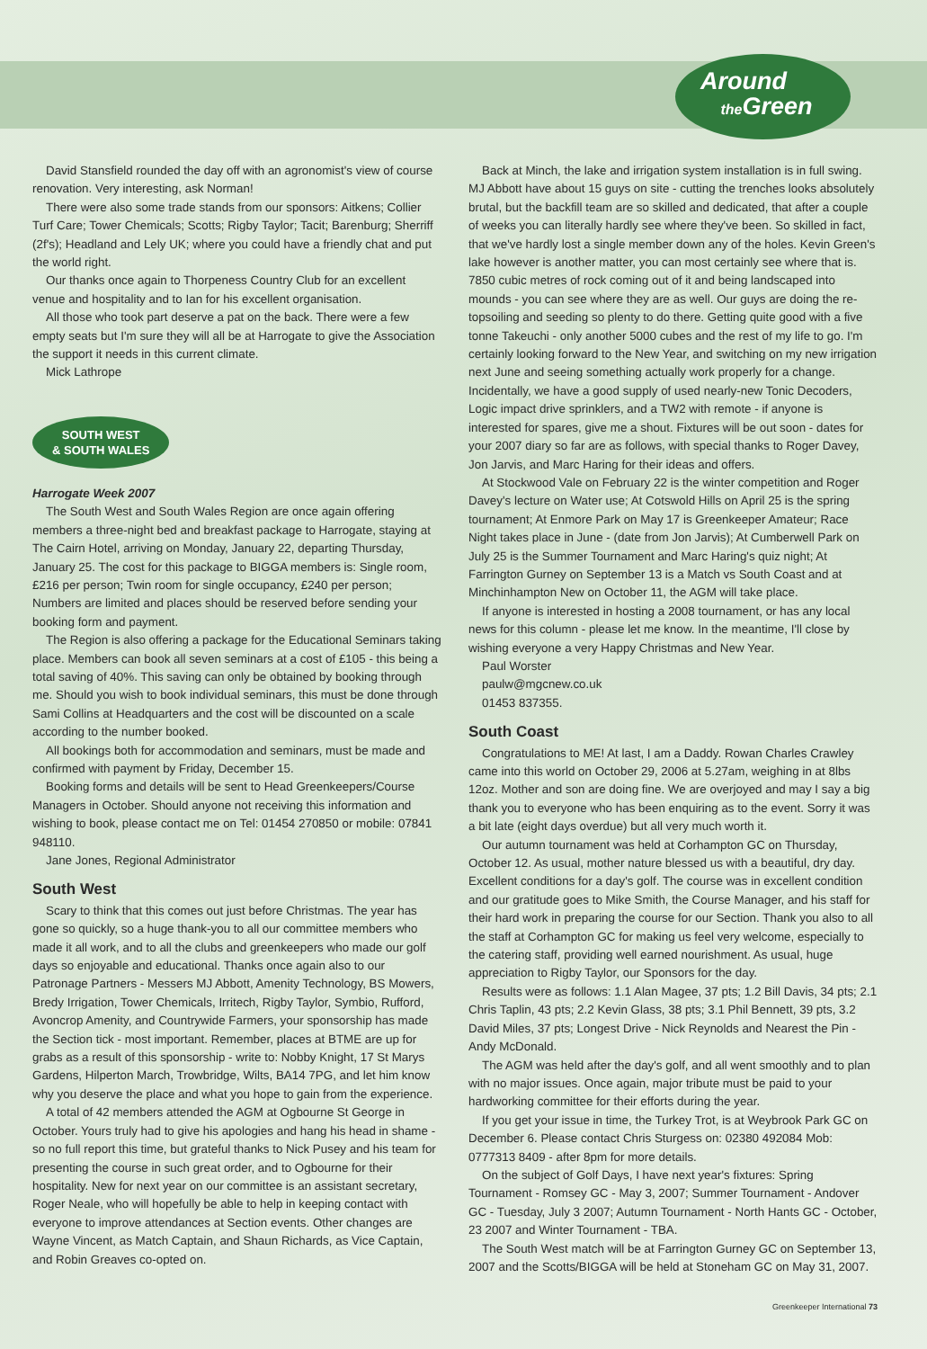Around
the Green
David Stansfield rounded the day off with an agronomist's view of course renovation. Very interesting, ask Norman!
There were also some trade stands from our sponsors: Aitkens; Collier Turf Care; Tower Chemicals; Scotts; Rigby Taylor; Tacit; Barenburg; Sherriff (2f's); Headland and Lely UK; where you could have a friendly chat and put the world right.
Our thanks once again to Thorpeness Country Club for an excellent venue and hospitality and to Ian for his excellent organisation.
All those who took part deserve a pat on the back. There were a few empty seats but I'm sure they will all be at Harrogate to give the Association the support it needs in this current climate.
Mick Lathrope
SOUTH WEST
& SOUTH WALES
Harrogate Week 2007
The South West and South Wales Region are once again offering members a three-night bed and breakfast package to Harrogate, staying at The Cairn Hotel, arriving on Monday, January 22, departing Thursday, January 25. The cost for this package to BIGGA members is: Single room, £216 per person; Twin room for single occupancy, £240 per person; Numbers are limited and places should be reserved before sending your booking form and payment.
The Region is also offering a package for the Educational Seminars taking place. Members can book all seven seminars at a cost of £105 - this being a total saving of 40%. This saving can only be obtained by booking through me. Should you wish to book individual seminars, this must be done through Sami Collins at Headquarters and the cost will be discounted on a scale according to the number booked.
All bookings both for accommodation and seminars, must be made and confirmed with payment by Friday, December 15.
Booking forms and details will be sent to Head Greenkeepers/Course Managers in October. Should anyone not receiving this information and wishing to book, please contact me on Tel: 01454 270850 or mobile: 07841 948110.
Jane Jones, Regional Administrator
South West
Scary to think that this comes out just before Christmas. The year has gone so quickly, so a huge thank-you to all our committee members who made it all work, and to all the clubs and greenkeepers who made our golf days so enjoyable and educational. Thanks once again also to our Patronage Partners - Messers MJ Abbott, Amenity Technology, BS Mowers, Bredy Irrigation, Tower Chemicals, Irritech, Rigby Taylor, Symbio, Rufford, Avoncrop Amenity, and Countrywide Farmers, your sponsorship has made the Section tick - most important. Remember, places at BTME are up for grabs as a result of this sponsorship - write to: Nobby Knight, 17 St Marys Gardens, Hilperton March, Trowbridge, Wilts, BA14 7PG, and let him know why you deserve the place and what you hope to gain from the experience.
A total of 42 members attended the AGM at Ogbourne St George in October. Yours truly had to give his apologies and hang his head in shame - so no full report this time, but grateful thanks to Nick Pusey and his team for presenting the course in such great order, and to Ogbourne for their hospitality. New for next year on our committee is an assistant secretary, Roger Neale, who will hopefully be able to help in keeping contact with everyone to improve attendances at Section events. Other changes are Wayne Vincent, as Match Captain, and Shaun Richards, as Vice Captain, and Robin Greaves co-opted on.
Back at Minch, the lake and irrigation system installation is in full swing. MJ Abbott have about 15 guys on site - cutting the trenches looks absolutely brutal, but the backfill team are so skilled and dedicated, that after a couple of weeks you can literally hardly see where they've been. So skilled in fact, that we've hardly lost a single member down any of the holes. Kevin Green's lake however is another matter, you can most certainly see where that is. 7850 cubic metres of rock coming out of it and being landscaped into mounds - you can see where they are as well. Our guys are doing the re-topsoiling and seeding so plenty to do there. Getting quite good with a five tonne Takeuchi - only another 5000 cubes and the rest of my life to go. I'm certainly looking forward to the New Year, and switching on my new irrigation next June and seeing something actually work properly for a change. Incidentally, we have a good supply of used nearly-new Tonic Decoders, Logic impact drive sprinklers, and a TW2 with remote - if anyone is interested for spares, give me a shout. Fixtures will be out soon - dates for your 2007 diary so far are as follows, with special thanks to Roger Davey, Jon Jarvis, and Marc Haring for their ideas and offers.
At Stockwood Vale on February 22 is the winter competition and Roger Davey's lecture on Water use; At Cotswold Hills on April 25 is the spring tournament; At Enmore Park on May 17 is Greenkeeper Amateur; Race Night takes place in June - (date from Jon Jarvis); At Cumberwell Park on July 25 is the Summer Tournament and Marc Haring's quiz night; At Farrington Gurney on September 13 is a Match vs South Coast and at Minchinhampton New on October 11, the AGM will take place.
If anyone is interested in hosting a 2008 tournament, or has any local news for this column - please let me know. In the meantime, I'll close by wishing everyone a very Happy Christmas and New Year.
Paul Worster
paulw@mgcnew.co.uk
01453 837355.
South Coast
Congratulations to ME! At last, I am a Daddy. Rowan Charles Crawley came into this world on October 29, 2006 at 5.27am, weighing in at 8lbs 12oz. Mother and son are doing fine. We are overjoyed and may I say a big thank you to everyone who has been enquiring as to the event. Sorry it was a bit late (eight days overdue) but all very much worth it.
Our autumn tournament was held at Corhampton GC on Thursday, October 12. As usual, mother nature blessed us with a beautiful, dry day. Excellent conditions for a day's golf. The course was in excellent condition and our gratitude goes to Mike Smith, the Course Manager, and his staff for their hard work in preparing the course for our Section. Thank you also to all the staff at Corhampton GC for making us feel very welcome, especially to the catering staff, providing well earned nourishment. As usual, huge appreciation to Rigby Taylor, our Sponsors for the day.
Results were as follows: 1.1 Alan Magee, 37 pts; 1.2 Bill Davis, 34 pts; 2.1 Chris Taplin, 43 pts; 2.2 Kevin Glass, 38 pts; 3.1 Phil Bennett, 39 pts, 3.2 David Miles, 37 pts; Longest Drive - Nick Reynolds and Nearest the Pin - Andy McDonald.
The AGM was held after the day's golf, and all went smoothly and to plan with no major issues. Once again, major tribute must be paid to your hardworking committee for their efforts during the year.
If you get your issue in time, the Turkey Trot, is at Weybrook Park GC on December 6. Please contact Chris Sturgess on: 02380 492084 Mob: 0777313 8409 - after 8pm for more details.
On the subject of Golf Days, I have next year's fixtures: Spring Tournament - Romsey GC - May 3, 2007; Summer Tournament - Andover GC - Tuesday, July 3 2007; Autumn Tournament - North Hants GC - October, 23 2007 and Winter Tournament - TBA.
The South West match will be at Farrington Gurney GC on September 13, 2007 and the Scotts/BIGGA will be held at Stoneham GC on May 31, 2007.
Greenkeeper International 73